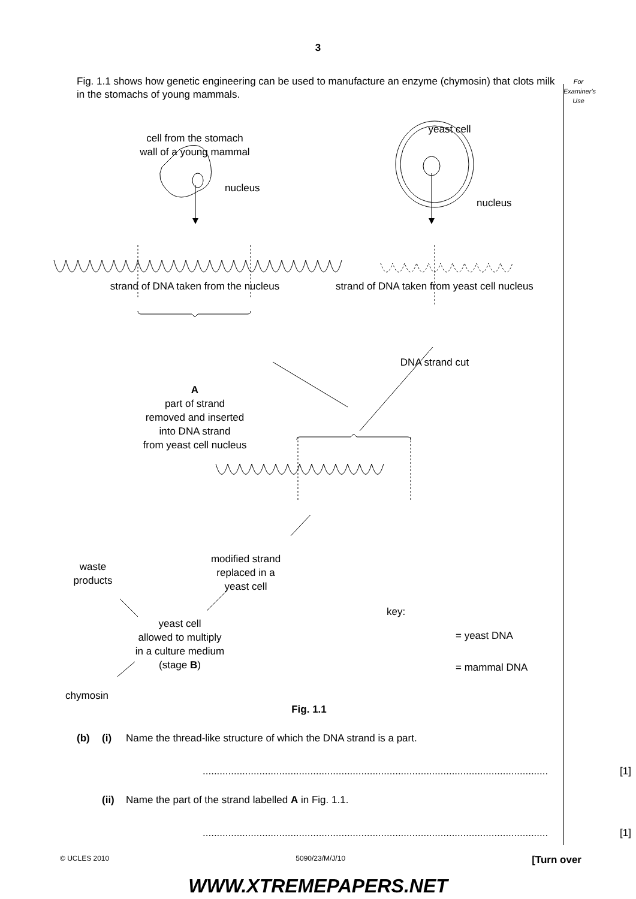3
Fig. 1.1 shows how genetic engineering can be used to manufacture an enzyme (chymosin) that clots milk in the stomachs of young mammals.
For Examiner's Use
cell from the stomach
wall of a young mammal
nucleus
yeast cell
nucleus
strand of DNA taken from the nucleus
strand of DNA taken from yeast cell nucleus
DNA strand cut
A
part of strand
removed and inserted
into DNA strand
from yeast cell nucleus
modified strand
replaced in a
yeast cell
waste
products
yeast cell
allowed to multiply
in a culture medium
(stage B)
chymosin
key:
= yeast DNA
= mammal DNA
Fig. 1.1
(b) (i) Name the thread-like structure of which the DNA strand is a part.
.......................................................................................................................... [1]
(ii) Name the part of the strand labelled A in Fig. 1.1.
.......................................................................................................................... [1]
© UCLES 2010 5090/23/M/J/10 [Turn over
WWW.XTREMEPAPERS.NET